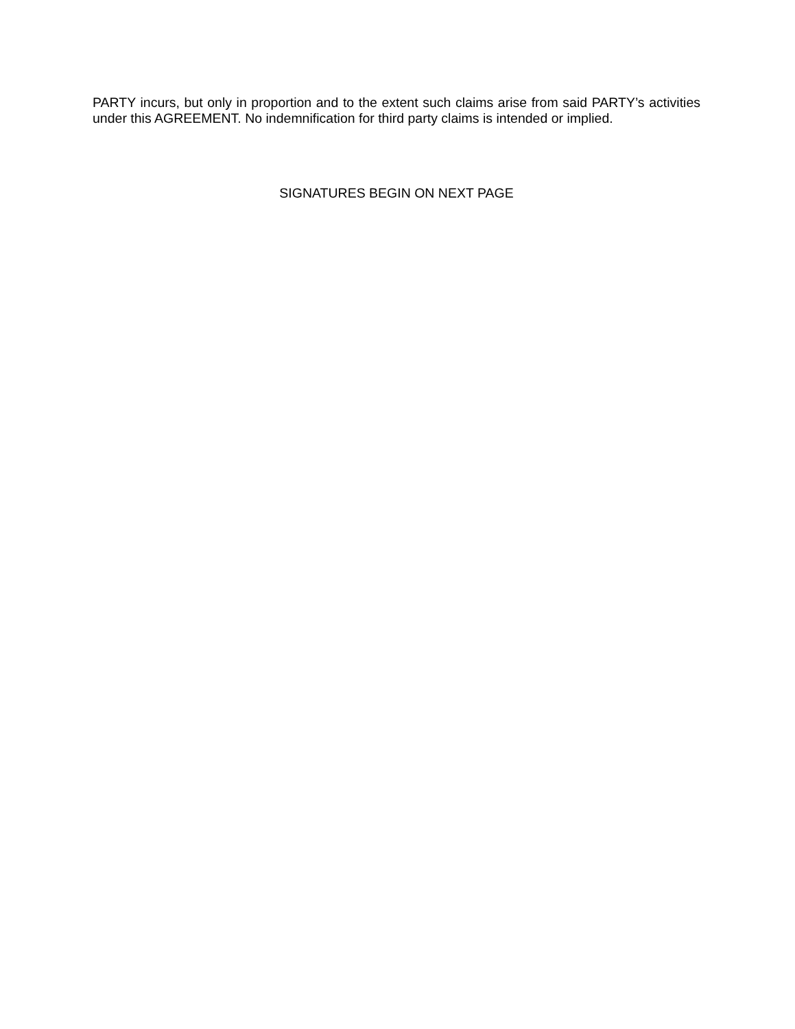PARTY incurs, but only in proportion and to the extent such claims arise from said PARTY’s activities under this AGREEMENT. No indemnification for third party claims is intended or implied.
SIGNATURES BEGIN ON NEXT PAGE